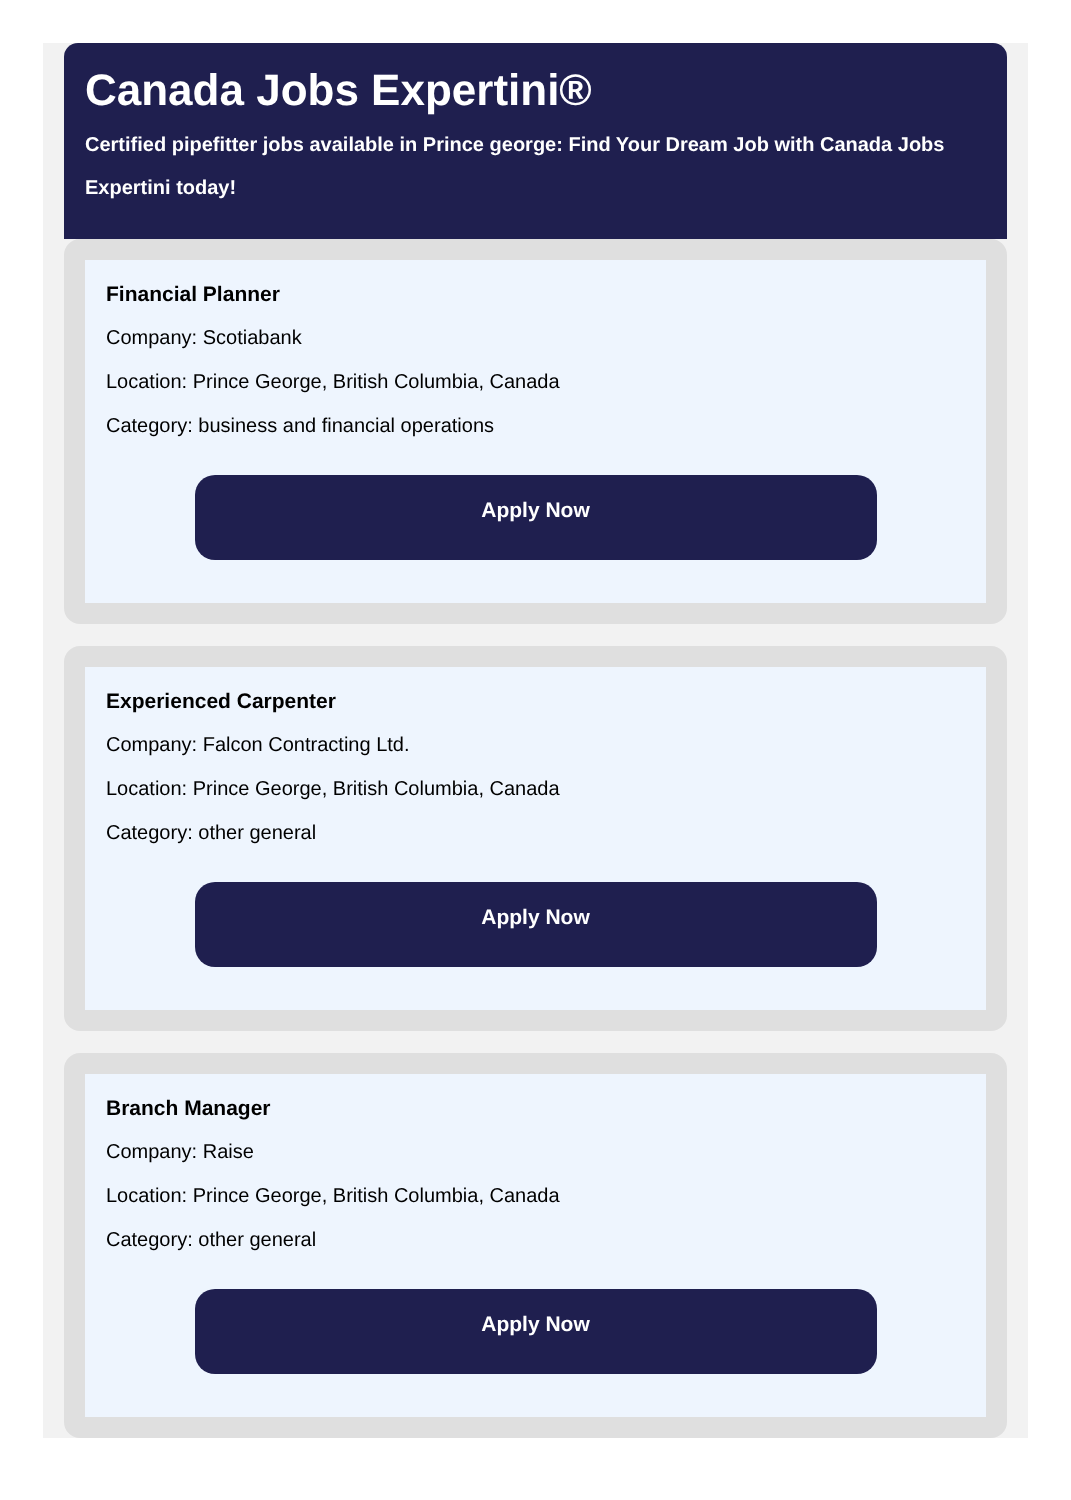Canada Jobs Expertini®
Certified pipefitter jobs available in Prince george: Find Your Dream Job with Canada Jobs Expertini today!
Financial Planner
Company: Scotiabank
Location: Prince George, British Columbia, Canada
Category: business and financial operations
Apply Now
Experienced Carpenter
Company: Falcon Contracting Ltd.
Location: Prince George, British Columbia, Canada
Category: other general
Apply Now
Branch Manager
Company: Raise
Location: Prince George, British Columbia, Canada
Category: other general
Apply Now